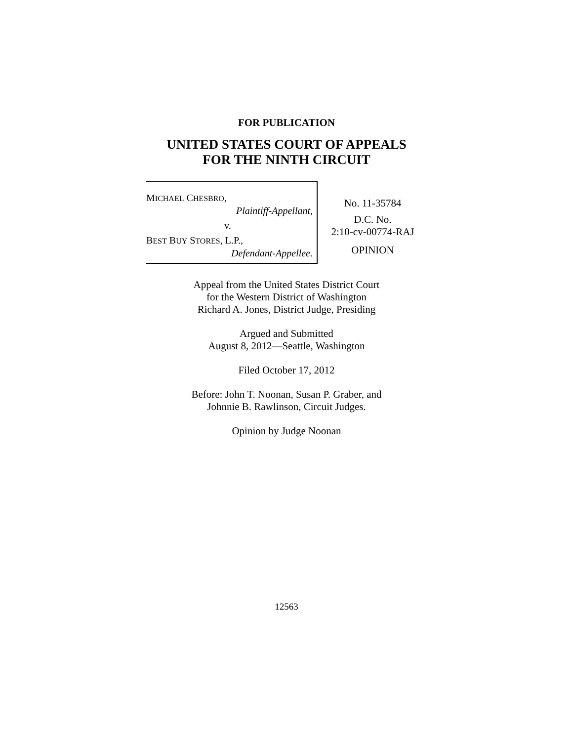FOR PUBLICATION
UNITED STATES COURT OF APPEALS
FOR THE NINTH CIRCUIT
MICHAEL CHESBRO,
Plaintiff-Appellant,
v.
BEST BUY STORES, L.P.,
Defendant-Appellee.
No. 11-35784
D.C. No.
2:10-cv-00774-RAJ
OPINION
Appeal from the United States District Court
for the Western District of Washington
Richard A. Jones, District Judge, Presiding
Argued and Submitted
August 8, 2012—Seattle, Washington
Filed October 17, 2012
Before: John T. Noonan, Susan P. Graber, and
Johnnie B. Rawlinson, Circuit Judges.
Opinion by Judge Noonan
12563